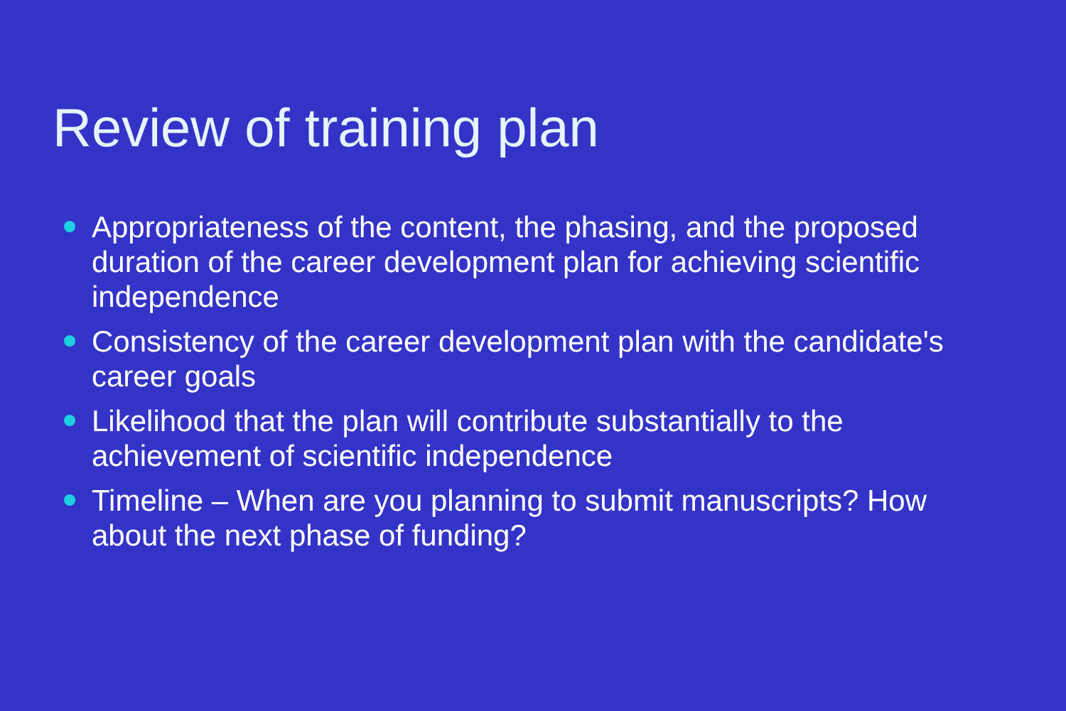Review of training plan
Appropriateness of the content, the phasing, and the proposed duration of the career development plan for achieving scientific independence
Consistency of the career development plan with the candidate's career goals
Likelihood that the plan will contribute substantially to the achievement of scientific independence
Timeline – When are you planning to submit manuscripts? How about the next phase of funding?